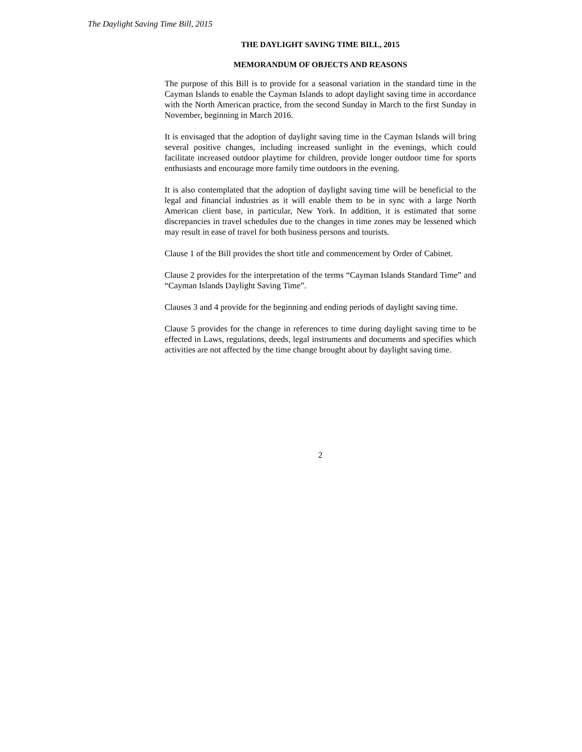The Daylight Saving Time Bill, 2015
THE DAYLIGHT SAVING TIME BILL, 2015
MEMORANDUM OF OBJECTS AND REASONS
The purpose of this Bill is to provide for a seasonal variation in the standard time in the Cayman Islands to enable the Cayman Islands to adopt daylight saving time in accordance with the North American practice, from the second Sunday in March to the first Sunday in November, beginning in March 2016.
It is envisaged that the adoption of daylight saving time in the Cayman Islands will bring several positive changes, including increased sunlight in the evenings, which could facilitate increased outdoor playtime for children, provide longer outdoor time for sports enthusiasts and encourage more family time outdoors in the evening.
It is also contemplated that the adoption of daylight saving time will be beneficial to the legal and financial industries as it will enable them to be in sync with a large North American client base, in particular, New York. In addition, it is estimated that some discrepancies in travel schedules due to the changes in time zones may be lessened which may result in ease of travel for both business persons and tourists.
Clause 1 of the Bill provides the short title and commencement by Order of Cabinet.
Clause 2 provides for the interpretation of the terms “Cayman Islands Standard Time” and “Cayman Islands Daylight Saving Time”.
Clauses 3 and 4 provide for the beginning and ending periods of daylight saving time.
Clause 5 provides for the change in references to time during daylight saving time to be effected in Laws, regulations, deeds, legal instruments and documents and specifies which activities are not affected by the time change brought about by daylight saving time.
2